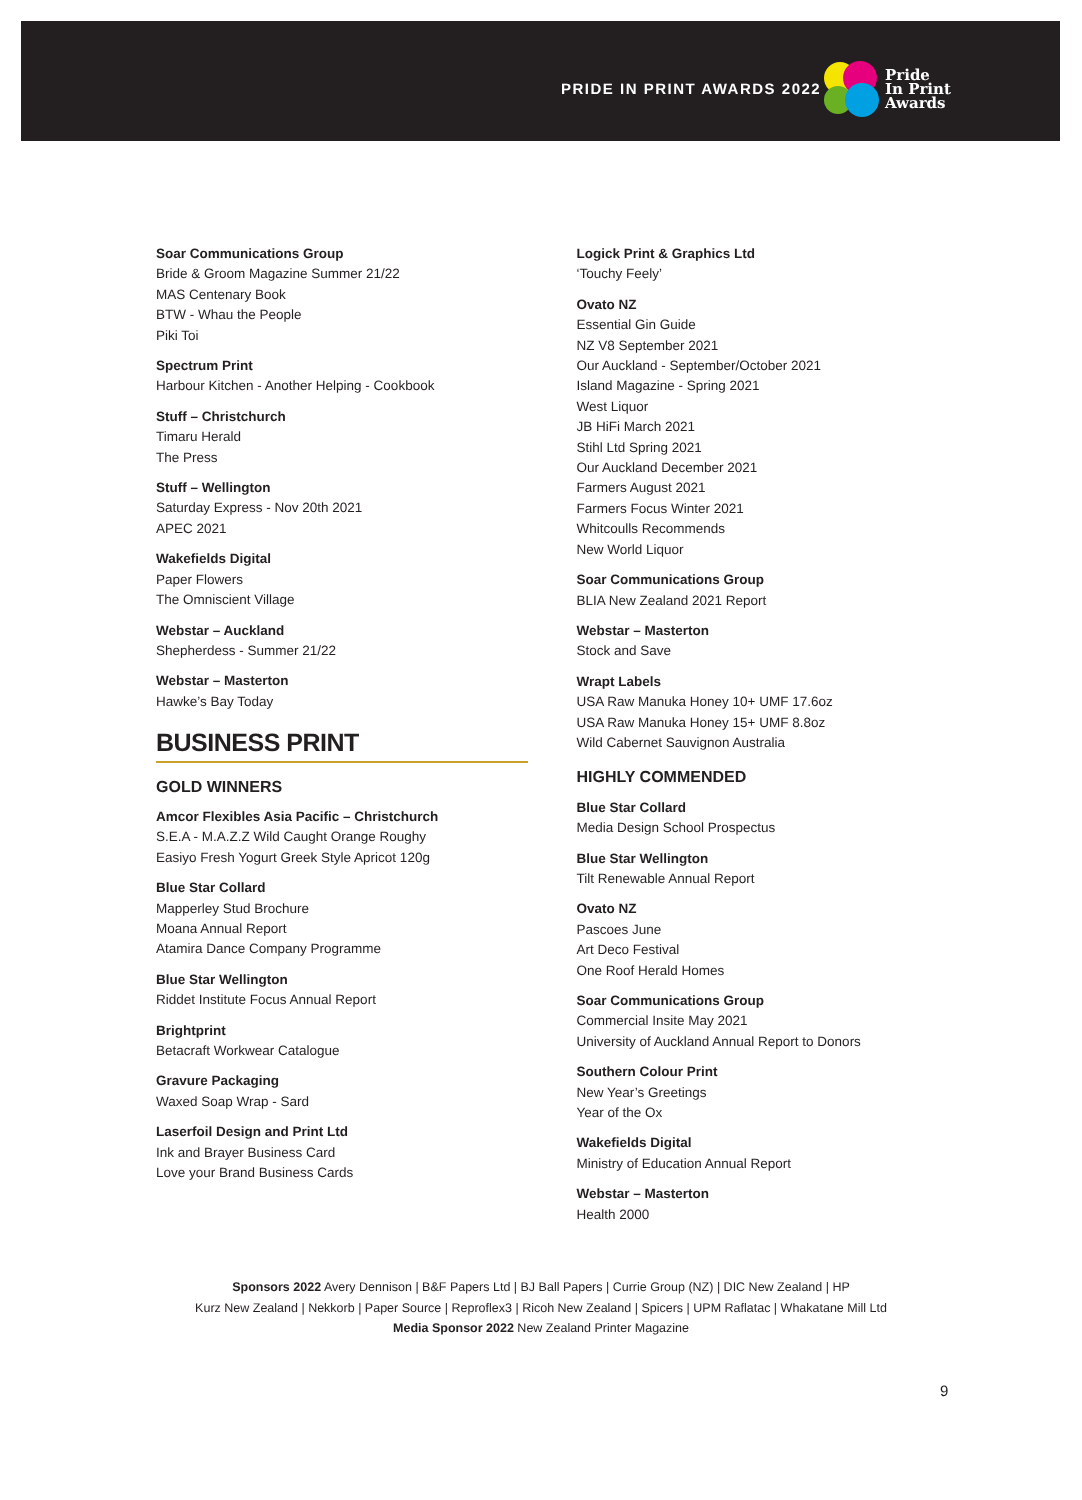PRIDE IN PRINT AWARDS 2022
Pride
In Print
Awards
Soar Communications Group
Bride & Groom Magazine Summer 21/22
MAS Centenary Book
BTW - Whau the People
Piki Toi
Spectrum Print
Harbour Kitchen - Another Helping - Cookbook
Stuff – Christchurch
Timaru Herald
The Press
Stuff – Wellington
Saturday Express - Nov 20th 2021
APEC 2021
Wakefields Digital
Paper Flowers
The Omniscient Village
Webstar – Auckland
Shepherdess - Summer 21/22
Webstar – Masterton
Hawke’s Bay Today
BUSINESS PRINT
GOLD WINNERS
Amcor Flexibles Asia Pacific – Christchurch
S.E.A - M.A.Z.Z Wild Caught Orange Roughy
Easiyo Fresh Yogurt Greek Style Apricot 120g
Blue Star Collard
Mapperley Stud Brochure
Moana Annual Report
Atamira Dance Company Programme
Blue Star Wellington
Riddet Institute Focus Annual Report
Brightprint
Betacraft Workwear Catalogue
Gravure Packaging
Waxed Soap Wrap - Sard
Laserfoil Design and Print Ltd
Ink and Brayer Business Card
Love your Brand Business Cards
Logick Print & Graphics Ltd
‘Touchy Feely’
Ovato NZ
Essential Gin Guide
NZ V8 September 2021
Our Auckland - September/October 2021
Island Magazine - Spring 2021
West Liquor
JB HiFi March 2021
Stihl Ltd Spring 2021
Our Auckland December 2021
Farmers August 2021
Farmers Focus Winter 2021
Whitcoulls Recommends
New World Liquor
Soar Communications Group
BLIA New Zealand 2021 Report
Webstar – Masterton
Stock and Save
Wrapt Labels
USA Raw Manuka Honey 10+ UMF 17.6oz
USA Raw Manuka Honey 15+ UMF 8.8oz
Wild Cabernet Sauvignon Australia
HIGHLY COMMENDED
Blue Star Collard
Media Design School Prospectus
Blue Star Wellington
Tilt Renewable Annual Report
Ovato NZ
Pascoes June
Art Deco Festival
One Roof Herald Homes
Soar Communications Group
Commercial Insite May 2021
University of Auckland Annual Report to Donors
Southern Colour Print
New Year’s Greetings
Year of the Ox
Wakefields Digital
Ministry of Education Annual Report
Webstar – Masterton
Health 2000
Sponsors 2022 Avery Dennison | B&F Papers Ltd | BJ Ball Papers | Currie Group (NZ) | DIC New Zealand | HP
Kurz New Zealand | Nekkorb | Paper Source | Reproflex3 | Ricoh New Zealand | Spicers | UPM Raflatac | Whakatane Mill Ltd
Media Sponsor 2022 New Zealand Printer Magazine
9